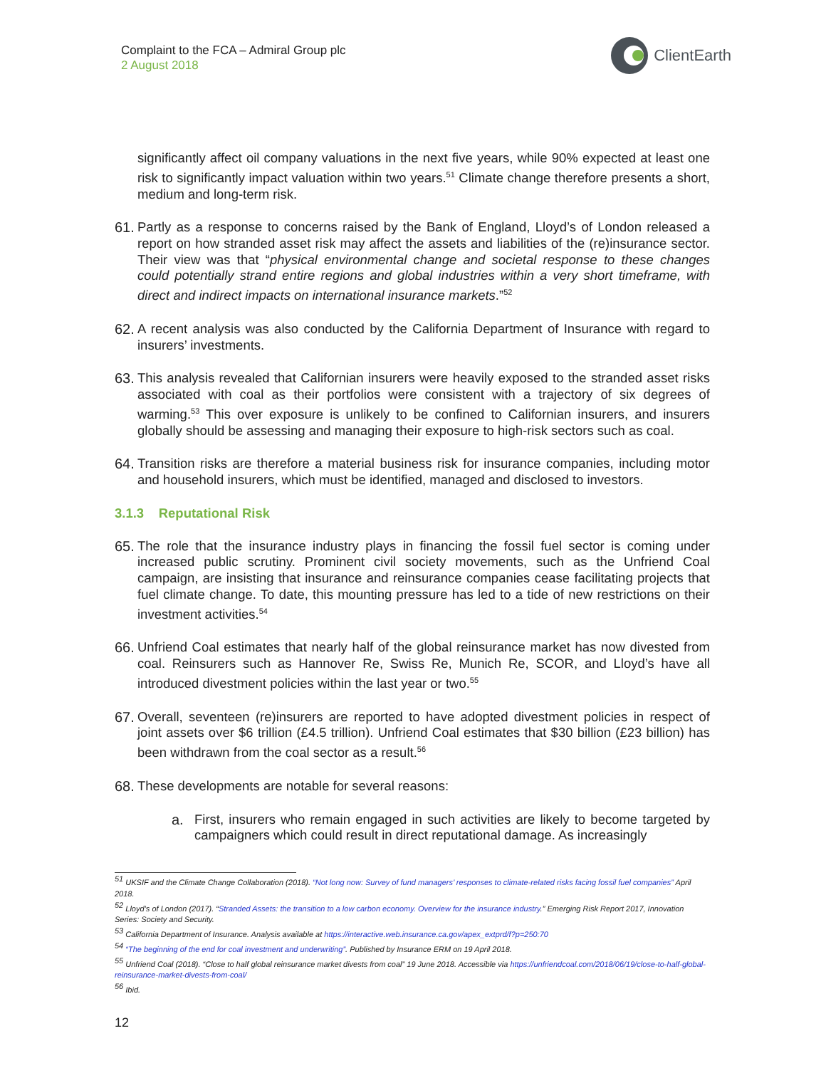Complaint to the FCA – Admiral Group plc
2 August 2018
ClientEarth
significantly affect oil company valuations in the next five years, while 90% expected at least one risk to significantly impact valuation within two years.<sup>51</sup> Climate change therefore presents a short, medium and long-term risk.
61.
Partly as a response to concerns raised by the Bank of England, Lloyd’s of London released a report on how stranded asset risk may affect the assets and liabilities of the (re)insurance sector. Their view was that “physical environmental change and societal response to these changes could potentially strand entire regions and global industries within a very short timeframe, with direct and indirect impacts on international insurance markets.”<sup>52</sup>
62.
A recent analysis was also conducted by the California Department of Insurance with regard to insurers’ investments.
63.
This analysis revealed that Californian insurers were heavily exposed to the stranded asset risks associated with coal as their portfolios were consistent with a trajectory of six degrees of warming.<sup>53</sup> This over exposure is unlikely to be confined to Californian insurers, and insurers globally should be assessing and managing their exposure to high-risk sectors such as coal.
64.
Transition risks are therefore a material business risk for insurance companies, including motor and household insurers, which must be identified, managed and disclosed to investors.
3.1.3 Reputational Risk
65.
The role that the insurance industry plays in financing the fossil fuel sector is coming under increased public scrutiny. Prominent civil society movements, such as the Unfriend Coal campaign, are insisting that insurance and reinsurance companies cease facilitating projects that fuel climate change. To date, this mounting pressure has led to a tide of new restrictions on their investment activities.<sup>54</sup>
66.
Unfriend Coal estimates that nearly half of the global reinsurance market has now divested from coal. Reinsurers such as Hannover Re, Swiss Re, Munich Re, SCOR, and Lloyd’s have all introduced divestment policies within the last year or two.<sup>55</sup>
67.
Overall, seventeen (re)insurers are reported to have adopted divestment policies in respect of joint assets over $6 trillion (£4.5 trillion). Unfriend Coal estimates that $30 billion (£23 billion) has been withdrawn from the coal sector as a result.<sup>56</sup>
68.
These developments are notable for several reasons:
a. First, insurers who remain engaged in such activities are likely to become targeted by campaigners which could result in direct reputational damage. As increasingly
<sup>51</sup> UKSIF and the Climate Change Collaboration (2018). “Not long now: Survey of fund managers’ responses to climate-related risks facing fossil fuel companies” April 2018.
<sup>52</sup> Lloyd’s of London (2017). “Stranded Assets: the transition to a low carbon economy. Overview for the insurance industry.” Emerging Risk Report 2017, Innovation Series: Society and Security.
<sup>53</sup> California Department of Insurance. Analysis available at https://interactive.web.insurance.ca.gov/apex_extprd/f?p=250:70
<sup>54</sup> “The beginning of the end for coal investment and underwriting”. Published by Insurance ERM on 19 April 2018.
<sup>55</sup> Unfriend Coal (2018). “Close to half global reinsurance market divests from coal” 19 June 2018. Accessible via https://unfriendcoal.com/2018/06/19/close-to-half-global-reinsurance-market-divests-from-coal/
<sup>56</sup> Ibid.
12